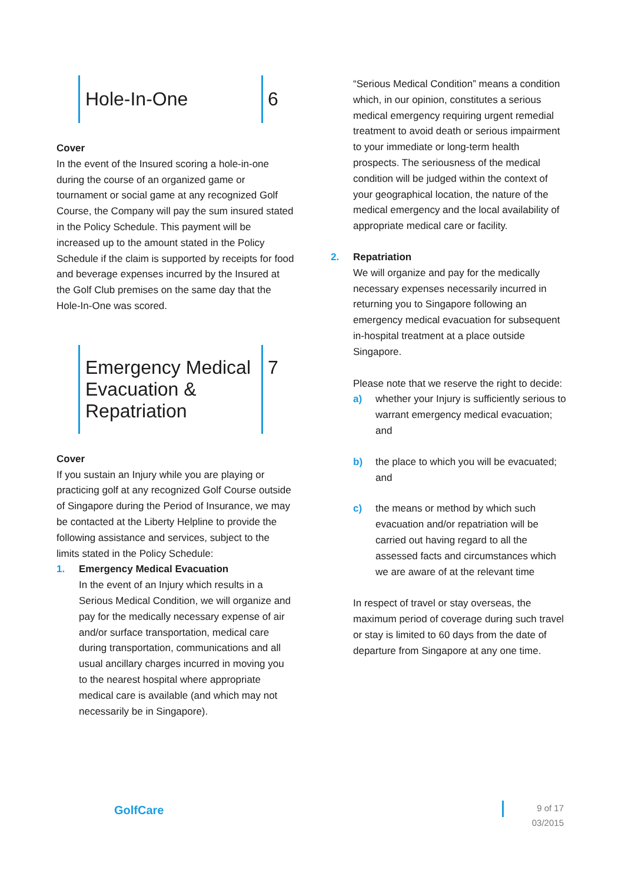Hole-In-One 6
Cover
In the event of the Insured scoring a hole-in-one during the course of an organized game or tournament or social game at any recognized Golf Course, the Company will pay the sum insured stated in the Policy Schedule. This payment will be increased up to the amount stated in the Policy Schedule if the claim is supported by receipts for food and beverage expenses incurred by the Insured at the Golf Club premises on the same day that the Hole-In-One was scored.
Emergency Medical Evacuation & Repatriation
7
Cover
If you sustain an Injury while you are playing or practicing golf at any recognized Golf Course outside of Singapore during the Period of Insurance, we may be contacted at the Liberty Helpline to provide the following assistance and services, subject to the limits stated in the Policy Schedule:
1. Emergency Medical Evacuation
In the event of an Injury which results in a Serious Medical Condition, we will organize and pay for the medically necessary expense of air and/or surface transportation, medical care during transportation, communications and all usual ancillary charges incurred in moving you to the nearest hospital where appropriate medical care is available (and which may not necessarily be in Singapore).
“Serious Medical Condition” means a condition which, in our opinion, constitutes a serious medical emergency requiring urgent remedial treatment to avoid death or serious impairment to your immediate or long-term health prospects. The seriousness of the medical condition will be judged within the context of your geographical location, the nature of the medical emergency and the local availability of appropriate medical care or facility.
2. Repatriation
We will organize and pay for the medically necessary expenses necessarily incurred in returning you to Singapore following an emergency medical evacuation for subsequent in-hospital treatment at a place outside Singapore.
Please note that we reserve the right to decide:
a) whether your Injury is sufficiently serious to warrant emergency medical evacuation; and
b) the place to which you will be evacuated; and
c) the means or method by which such evacuation and/or repatriation will be carried out having regard to all the assessed facts and circumstances which we are aware of at the relevant time
In respect of travel or stay overseas, the maximum period of coverage during such travel or stay is limited to 60 days from the date of departure from Singapore at any one time.
GolfCare
9 of 17
03/2015